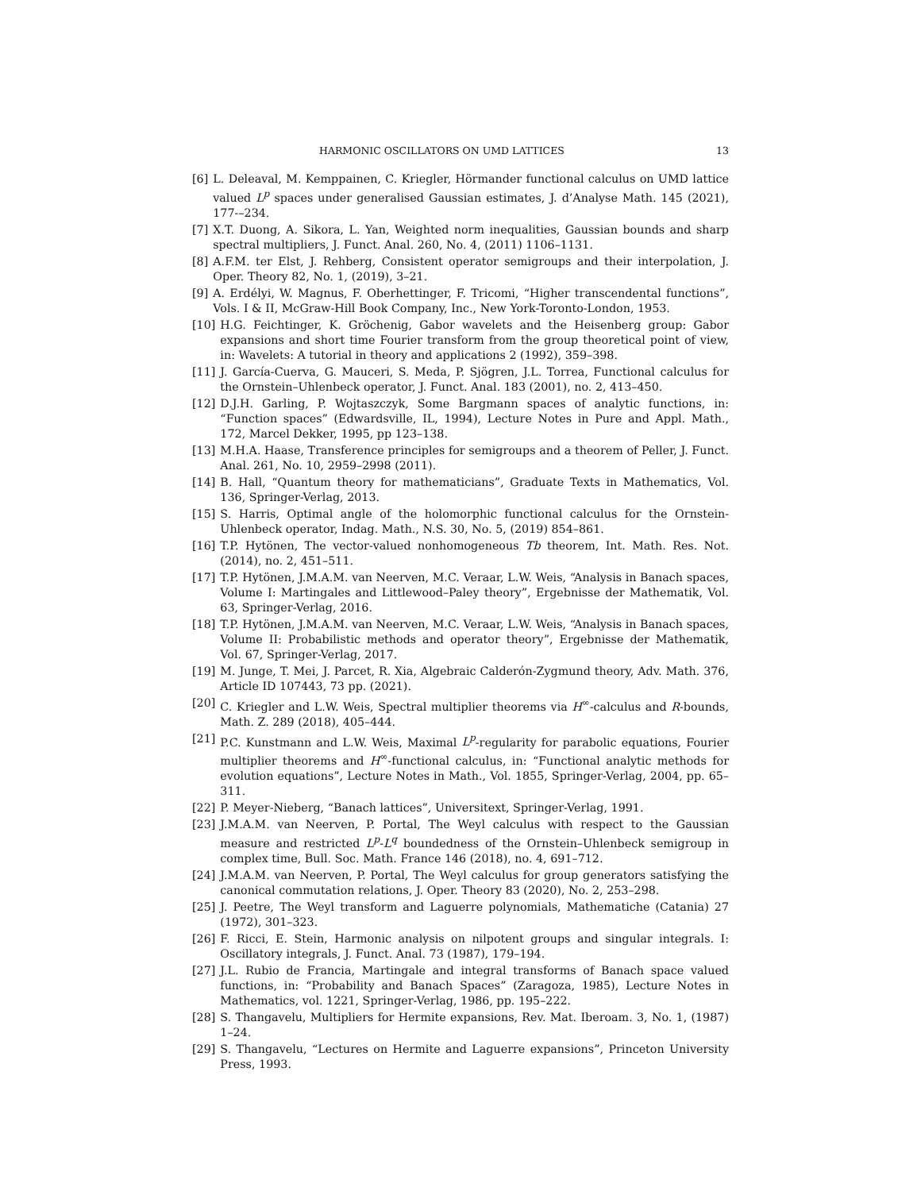HARMONIC OSCILLATORS ON UMD LATTICES 13
[6] L. Deleaval, M. Kemppainen, C. Kriegler, Hörmander functional calculus on UMD lattice valued L<sup>p</sup> spaces under generalised Gaussian estimates, J. d’Analyse Math. 145 (2021), 177-–234.
[7] X.T. Duong, A. Sikora, L. Yan, Weighted norm inequalities, Gaussian bounds and sharp spectral multipliers, J. Funct. Anal. 260, No. 4, (2011) 1106–1131.
[8] A.F.M. ter Elst, J. Rehberg, Consistent operator semigroups and their interpolation, J. Oper. Theory 82, No. 1, (2019), 3–21.
[9] A. Erdélyi, W. Magnus, F. Oberhettinger, F. Tricomi, “Higher transcendental functions”, Vols. I & II, McGraw-Hill Book Company, Inc., New York-Toronto-London, 1953.
[10] H.G. Feichtinger, K. Gröchenig, Gabor wavelets and the Heisenberg group: Gabor expansions and short time Fourier transform from the group theoretical point of view, in: Wavelets: A tutorial in theory and applications 2 (1992), 359–398.
[11] J. García-Cuerva, G. Mauceri, S. Meda, P. Sjögren, J.L. Torrea, Functional calculus for the Ornstein–Uhlenbeck operator, J. Funct. Anal. 183 (2001), no. 2, 413–450.
[12] D.J.H. Garling, P. Wojtaszczyk, Some Bargmann spaces of analytic functions, in: “Function spaces” (Edwardsville, IL, 1994), Lecture Notes in Pure and Appl. Math., 172, Marcel Dekker, 1995, pp 123–138.
[13] M.H.A. Haase, Transference principles for semigroups and a theorem of Peller, J. Funct. Anal. 261, No. 10, 2959–2998 (2011).
[14] B. Hall, “Quantum theory for mathematicians”, Graduate Texts in Mathematics, Vol. 136, Springer-Verlag, 2013.
[15] S. Harris, Optimal angle of the holomorphic functional calculus for the Ornstein-Uhlenbeck operator, Indag. Math., N.S. 30, No. 5, (2019) 854–861.
[16] T.P. Hytönen, The vector-valued nonhomogeneous Tb theorem, Int. Math. Res. Not. (2014), no. 2, 451–511.
[17] T.P. Hytönen, J.M.A.M. van Neerven, M.C. Veraar, L.W. Weis, “Analysis in Banach spaces, Volume I: Martingales and Littlewood–Paley theory”, Ergebnisse der Mathematik, Vol. 63, Springer-Verlag, 2016.
[18] T.P. Hytönen, J.M.A.M. van Neerven, M.C. Veraar, L.W. Weis, “Analysis in Banach spaces, Volume II: Probabilistic methods and operator theory”, Ergebnisse der Mathematik, Vol. 67, Springer-Verlag, 2017.
[19] M. Junge, T. Mei, J. Parcet, R. Xia, Algebraic Calderón-Zygmund theory, Adv. Math. 376, Article ID 107443, 73 pp. (2021).
[20] C. Kriegler and L.W. Weis, Spectral multiplier theorems via H<sup>∞</sup>-calculus and R-bounds, Math. Z. 289 (2018), 405–444.
[21] P.C. Kunstmann and L.W. Weis, Maximal L<sup>p</sup>-regularity for parabolic equations, Fourier multiplier theorems and H<sup>∞</sup>-functional calculus, in: “Functional analytic methods for evolution equations”, Lecture Notes in Math., Vol. 1855, Springer-Verlag, 2004, pp. 65–311.
[22] P. Meyer-Nieberg, “Banach lattices”, Universitext, Springer-Verlag, 1991.
[23] J.M.A.M. van Neerven, P. Portal, The Weyl calculus with respect to the Gaussian measure and restricted L<sup>p</sup>-L<sup>q</sup> boundedness of the Ornstein–Uhlenbeck semigroup in complex time, Bull. Soc. Math. France 146 (2018), no. 4, 691–712.
[24] J.M.A.M. van Neerven, P. Portal, The Weyl calculus for group generators satisfying the canonical commutation relations, J. Oper. Theory 83 (2020), No. 2, 253–298.
[25] J. Peetre, The Weyl transform and Laguerre polynomials, Mathematiche (Catania) 27 (1972), 301–323.
[26] F. Ricci, E. Stein, Harmonic analysis on nilpotent groups and singular integrals. I: Oscillatory integrals, J. Funct. Anal. 73 (1987), 179–194.
[27] J.L. Rubio de Francia, Martingale and integral transforms of Banach space valued functions, in: “Probability and Banach Spaces” (Zaragoza, 1985), Lecture Notes in Mathematics, vol. 1221, Springer-Verlag, 1986, pp. 195–222.
[28] S. Thangavelu, Multipliers for Hermite expansions, Rev. Mat. Iberoam. 3, No. 1, (1987) 1–24.
[29] S. Thangavelu, “Lectures on Hermite and Laguerre expansions”, Princeton University Press, 1993.